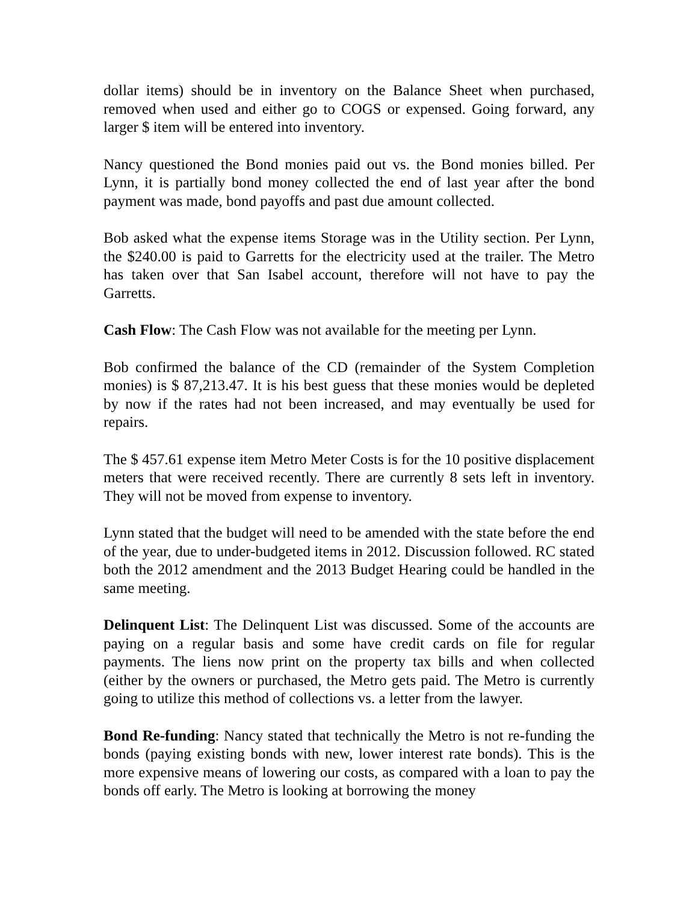dollar items) should be in inventory on the Balance Sheet when purchased, removed when used and either go to COGS or expensed. Going forward, any larger $ item will be entered into inventory.
Nancy questioned the Bond monies paid out vs. the Bond monies billed. Per Lynn, it is partially bond money collected the end of last year after the bond payment was made, bond payoffs and past due amount collected.
Bob asked what the expense items Storage was in the Utility section. Per Lynn, the $240.00 is paid to Garretts for the electricity used at the trailer. The Metro has taken over that San Isabel account, therefore will not have to pay the Garretts.
Cash Flow: The Cash Flow was not available for the meeting per Lynn.
Bob confirmed the balance of the CD (remainder of the System Completion monies) is $ 87,213.47. It is his best guess that these monies would be depleted by now if the rates had not been increased, and may eventually be used for repairs.
The $ 457.61 expense item Metro Meter Costs is for the 10 positive displacement meters that were received recently. There are currently 8 sets left in inventory. They will not be moved from expense to inventory.
Lynn stated that the budget will need to be amended with the state before the end of the year, due to under-budgeted items in 2012. Discussion followed. RC stated both the 2012 amendment and the 2013 Budget Hearing could be handled in the same meeting.
Delinquent List: The Delinquent List was discussed. Some of the accounts are paying on a regular basis and some have credit cards on file for regular payments. The liens now print on the property tax bills and when collected (either by the owners or purchased, the Metro gets paid. The Metro is currently going to utilize this method of collections vs. a letter from the lawyer.
Bond Re-funding: Nancy stated that technically the Metro is not re-funding the bonds (paying existing bonds with new, lower interest rate bonds). This is the more expensive means of lowering our costs, as compared with a loan to pay the bonds off early. The Metro is looking at borrowing the money